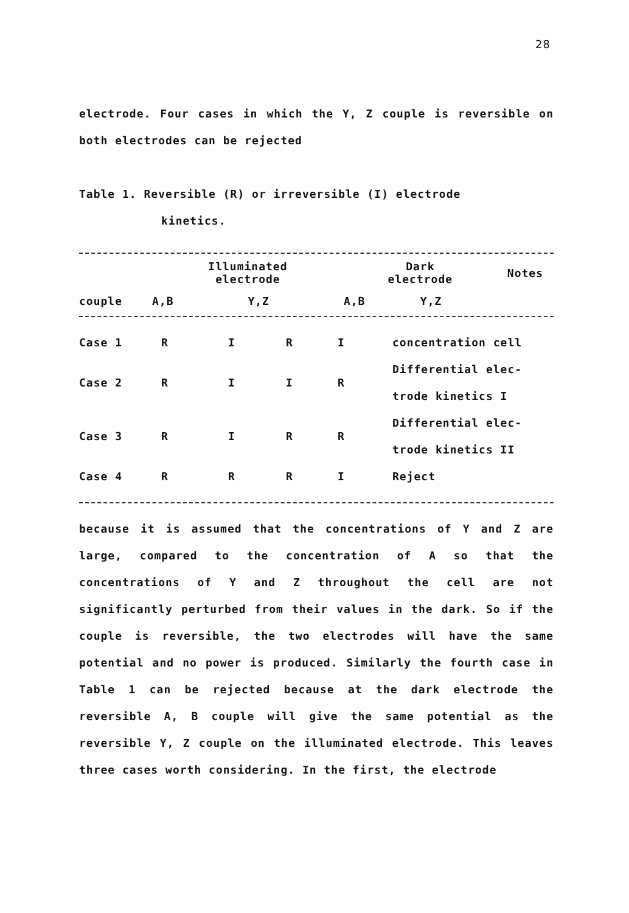28
electrode. Four cases in which the Y, Z couple is reversible on both electrodes can be rejected
Table 1. Reversible (R) or irreversible (I) electrode
kinetics.
| | Illuminated electrode | | Dark electrode | | Notes |
| --- | --- | --- | --- | --- | --- |
| couple | A,B | Y,Z | A,B | Y,Z | |
| Case 1 | R | I | R | I | concentration cell |
| Case 2 | R | I | I | R | Differential elec- trode kinetics I |
| Case 3 | R | I | R | R | Differential elec- trode kinetics II |
| Case 4 | R | R | R | I | Reject |
because it is assumed that the concentrations of Y and Z are large, compared to the concentration of A so that the concentrations of Y and Z throughout the cell are not significantly perturbed from their values in the dark. So if the couple is reversible, the two electrodes will have the same potential and no power is produced. Similarly the fourth case in Table 1 can be rejected because at the dark electrode the reversible A, B couple will give the same potential as the reversible Y, Z couple on the illuminated electrode. This leaves three cases worth considering. In the first, the electrode